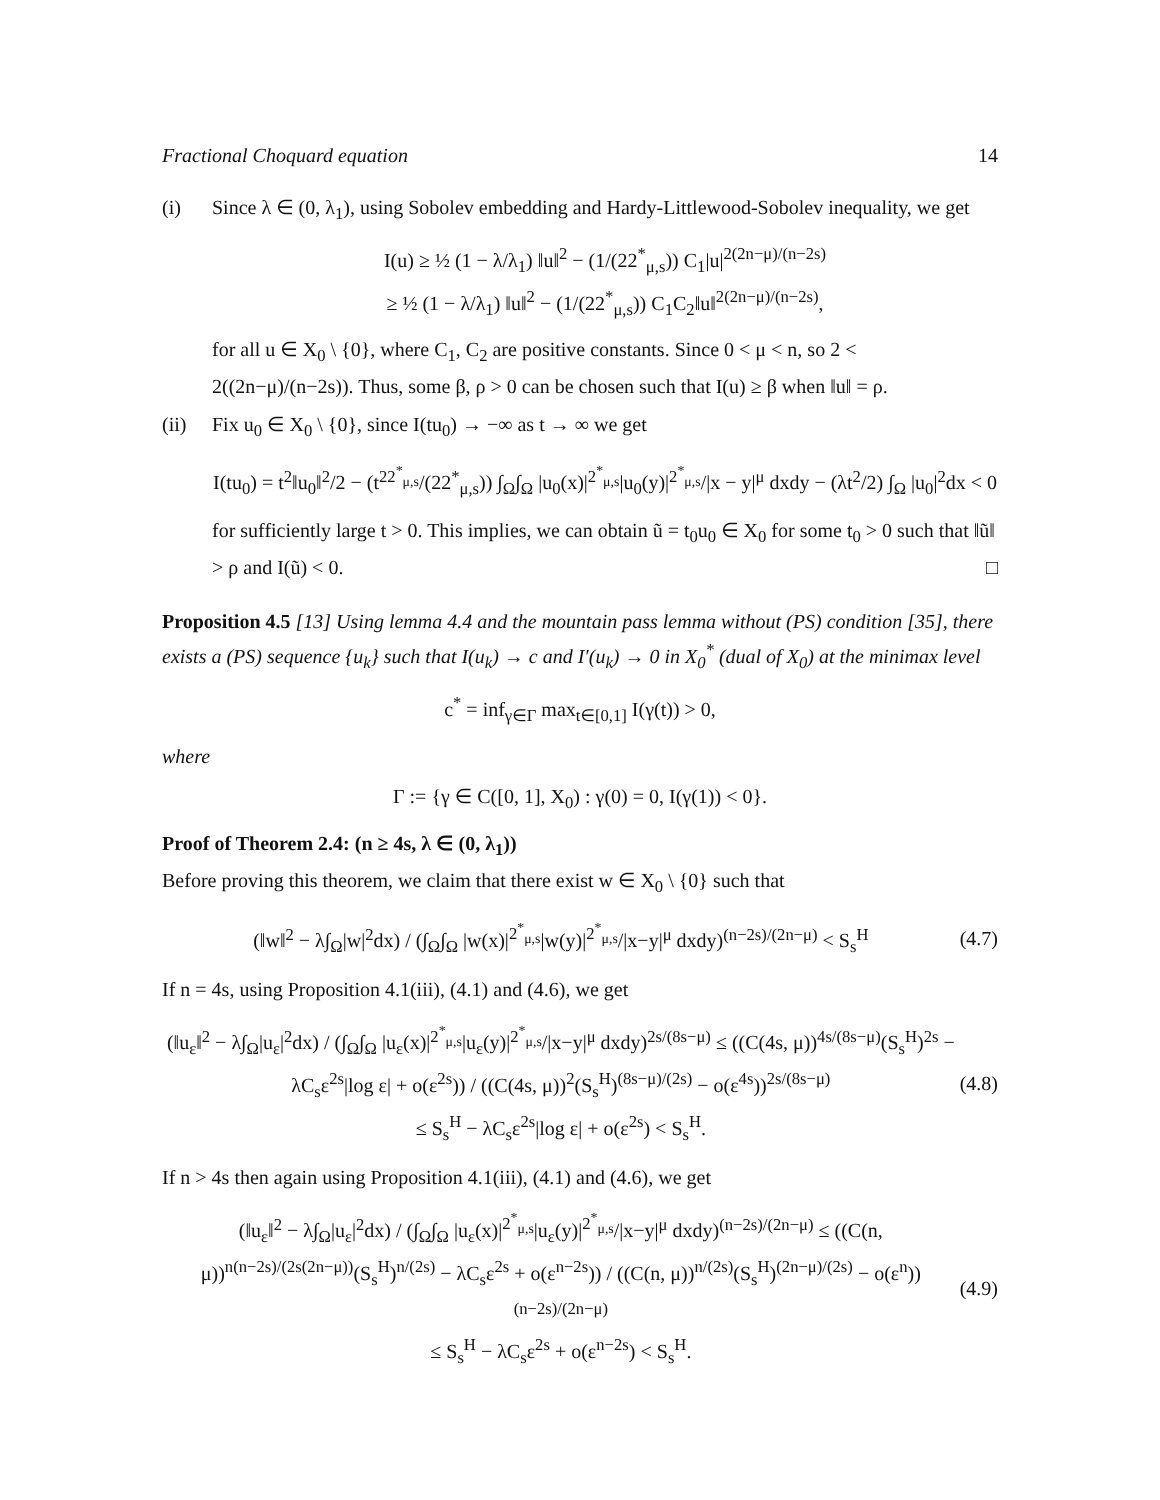Fractional Choquard equation 14
(i) Since λ ∈ (0, λ<sub>1</sub>), using Sobolev embedding and Hardy-Littlewood-Sobolev inequality, we get
I(u) ≥ ½ (1 − λ/λ<sub>1</sub>) ‖u‖<sup>2</sup> − (1/(22<sup>*</sup><sub>μ,s</sub>)) C<sub>1</sub>|u|<sup>2(2n−μ)/(n−2s)</sup>
≥ ½ (1 − λ/λ<sub>1</sub>) ‖u‖<sup>2</sup> − (1/(22<sup>*</sup><sub>μ,s</sub>)) C<sub>1</sub>C<sub>2</sub>‖u‖<sup>2(2n−μ)/(n−2s)</sup>,
for all u ∈ X<sub>0</sub> \ {0}, where C<sub>1</sub>, C<sub>2</sub> are positive constants. Since 0 < μ < n, so 2 < 2((2n−μ)/(n−2s)). Thus, some β, ρ > 0 can be chosen such that I(u) ≥ β when ‖u‖ = ρ.
(ii) Fix u<sub>0</sub> ∈ X<sub>0</sub> \ {0}, since I(tu<sub>0</sub>) → −∞ as t → ∞ we get
I(tu<sub>0</sub>) = t<sup>2</sup>‖u<sub>0</sub>‖<sup>2</sup>/2 − (t<sup>22<sup>*</sup><sub>μ,s</sub></sup>/(22<sup>*</sup><sub>μ,s</sub>)) ∫<sub>Ω</sub>∫<sub>Ω</sub> |u<sub>0</sub>(x)|<sup>2<sup>*</sup><sub>μ,s</sub></sup>|u<sub>0</sub>(y)|<sup>2<sup>*</sup><sub>μ,s</sub></sup>/|x − y|<sup>μ</sup> dxdy − (λt<sup>2</sup>/2) ∫<sub>Ω</sub> |u<sub>0</sub>|<sup>2</sup>dx < 0
for sufficiently large t > 0. This implies, we can obtain ũ = t<sub>0</sub>u<sub>0</sub> ∈ X<sub>0</sub> for some t<sub>0</sub> > 0 such that ‖ũ‖ > ρ and I(ũ) < 0. □
Proposition 4.5 [13] Using lemma 4.4 and the mountain pass lemma without (PS) condition [35], there exists a (PS) sequence {u<sub>k</sub>} such that I(u<sub>k</sub>) → c and I′(u<sub>k</sub>) → 0 in X<sub>0</sub><sup>*</sup> (dual of X<sub>0</sub>) at the minimax level
c<sup>*</sup> = inf<sub>γ∈Γ</sub> max<sub>t∈[0,1]</sub> I(γ(t)) > 0,
where
Γ := {γ ∈ C([0, 1], X<sub>0</sub>) : γ(0) = 0, I(γ(1)) < 0}.
Proof of Theorem 2.4: (n ≥ 4s, λ ∈ (0, λ<sub>1</sub>))
Before proving this theorem, we claim that there exist w ∈ X<sub>0</sub> \ {0} such that
(‖w‖<sup>2</sup> − λ∫<sub>Ω</sub>|w|<sup>2</sup>dx) / (∫<sub>Ω</sub>∫<sub>Ω</sub> |w(x)|<sup>2<sup>*</sup><sub>μ,s</sub></sup>|w(y)|<sup>2<sup>*</sup><sub>μ,s</sub></sup>/|x−y|<sup>μ</sup> dxdy)<sup>(n−2s)/(2n−μ)</sup> < S<sub>s</sub><sup>H</sup> (4.7)
If n = 4s, using Proposition 4.1(iii), (4.1) and (4.6), we get
(‖u<sub>ε</sub>‖<sup>2</sup> − λ∫<sub>Ω</sub>|u<sub>ε</sub>|<sup>2</sup>dx) / (∫<sub>Ω</sub>∫<sub>Ω</sub> |u<sub>ε</sub>(x)|<sup>2<sup>*</sup><sub>μ,s</sub></sup>|u<sub>ε</sub>(y)|<sup>2<sup>*</sup><sub>μ,s</sub></sup>/|x−y|<sup>μ</sup> dxdy)<sup>2s/(8s−μ)</sup> ≤ ((C(4s, μ))<sup>4s/(8s−μ)</sup>(S<sub>s</sub><sup>H</sup>)<sup>2s</sup> − λC<sub>s</sub>ε<sup>2s</sup>|log ε| + o(ε<sup>2s</sup>)) / ((C(4s, μ))<sup>2</sup>(S<sub>s</sub><sup>H</sup>)<sup>(8s−μ)/(2s)</sup> − o(ε<sup>4s</sup>))<sup>2s/(8s−μ)</sup>
≤ S<sub>s</sub><sup>H</sup> − λC<sub>s</sub>ε<sup>2s</sup>|log ε| + o(ε<sup>2s</sup>) < S<sub>s</sub><sup>H</sup>. (4.8)
If n > 4s then again using Proposition 4.1(iii), (4.1) and (4.6), we get
(‖u<sub>ε</sub>‖<sup>2</sup> − λ∫<sub>Ω</sub>|u<sub>ε</sub>|<sup>2</sup>dx) / (∫<sub>Ω</sub>∫<sub>Ω</sub> |u<sub>ε</sub>(x)|<sup>2<sup>*</sup><sub>μ,s</sub></sup>|u<sub>ε</sub>(y)|<sup>2<sup>*</sup><sub>μ,s</sub></sup>/|x−y|<sup>μ</sup> dxdy)<sup>(n−2s)/(2n−μ)</sup> ≤ ((C(n, μ))<sup>n(n−2s)/(2s(2n−μ))</sup>(S<sub>s</sub><sup>H</sup>)<sup>n/(2s)</sup> − λC<sub>s</sub>ε<sup>2s</sup> + o(ε<sup>n−2s</sup>)) / ((C(n, μ))<sup>n/(2s)</sup>(S<sub>s</sub><sup>H</sup>)<sup>(2n−μ)/(2s)</sup> − o(ε<sup>n</sup>))<sup>(n−2s)/(2n−μ)</sup>
≤ S<sub>s</sub><sup>H</sup> − λC<sub>s</sub>ε<sup>2s</sup> + o(ε<sup>n−2s</sup>) < S<sub>s</sub><sup>H</sup>. (4.9)